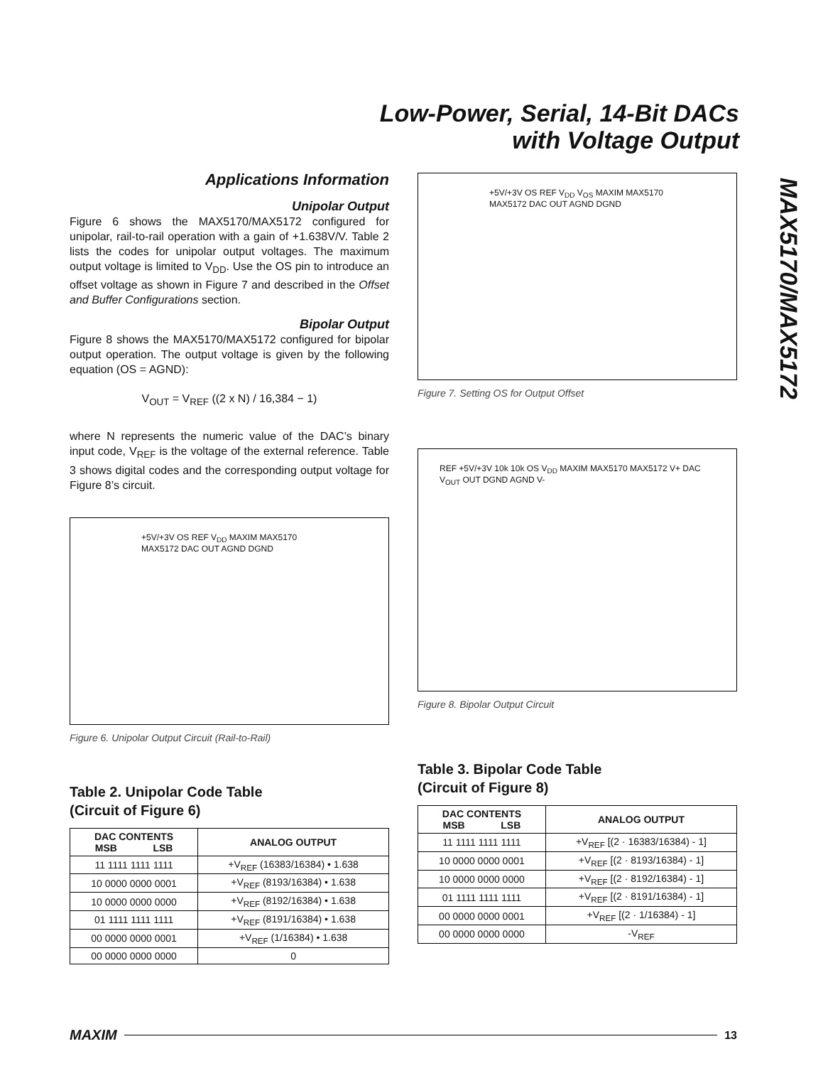Low-Power, Serial, 14-Bit DACs
with Voltage Output
MAX5170/MAX5172
Applications Information
Unipolar Output
Figure 6 shows the MAX5170/MAX5172 configured for unipolar, rail-to-rail operation with a gain of +1.638V/V. Table 2 lists the codes for unipolar output voltages. The maximum output voltage is limited to V<sub>DD</sub>. Use the OS pin to introduce an offset voltage as shown in Figure 7 and described in the Offset and Buffer Configurations section.
Bipolar Output
Figure 8 shows the MAX5170/MAX5172 configured for bipolar output operation. The output voltage is given by the following equation (OS = AGND):
V<sub>OUT</sub> = V<sub>REF</sub> ((2 x N) / 16,384 − 1)
where N represents the numeric value of the DAC’s binary input code, V<sub>REF</sub> is the voltage of the external reference. Table 3 shows digital codes and the corresponding output voltage for Figure 8’s circuit.
+5V/+3V OS REF V<sub>DD</sub> MAXIM MAX5170 MAX5172 DAC OUT AGND DGND
Figure 6. Unipolar Output Circuit (Rail-to-Rail)
Table 2. Unipolar Code Table
(Circuit of Figure 6)
| DAC CONTENTS MSB LSB | ANALOG OUTPUT |
| --- | --- |
| 11 1111 1111 1111 | +V<sub>REF</sub> (16383/16384) • 1.638 |
| 10 0000 0000 0001 | +V<sub>REF</sub> (8193/16384) • 1.638 |
| 10 0000 0000 0000 | +V<sub>REF</sub> (8192/16384) • 1.638 |
| 01 1111 1111 1111 | +V<sub>REF</sub> (8191/16384) • 1.638 |
| 00 0000 0000 0001 | +V<sub>REF</sub> (1/16384) • 1.638 |
| 00 0000 0000 0000 | 0 |
+5V/+3V OS REF V<sub>DD</sub> V<sub>OS</sub> MAXIM MAX5170 MAX5172 DAC OUT AGND DGND
Figure 7. Setting OS for Output Offset
REF +5V/+3V 10k 10k OS V<sub>DD</sub> MAXIM MAX5170 MAX5172 V+ DAC V<sub>OUT</sub> OUT DGND AGND V-
Figure 8. Bipolar Output Circuit
Table 3. Bipolar Code Table
(Circuit of Figure 8)
| DAC CONTENTS MSB LSB | ANALOG OUTPUT |
| --- | --- |
| 11 1111 1111 1111 | +V<sub>REF</sub> [(2 · 16383/16384) - 1] |
| 10 0000 0000 0001 | +V<sub>REF</sub> [(2 · 8193/16384) - 1] |
| 10 0000 0000 0000 | +V<sub>REF</sub> [(2 · 8192/16384) - 1] |
| 01 1111 1111 1111 | +V<sub>REF</sub> [(2 · 8191/16384) - 1] |
| 00 0000 0000 0001 | +V<sub>REF</sub> [(2 · 1/16384) - 1] |
| 00 0000 0000 0000 | -V<sub>REF</sub> |
MAXIM 13